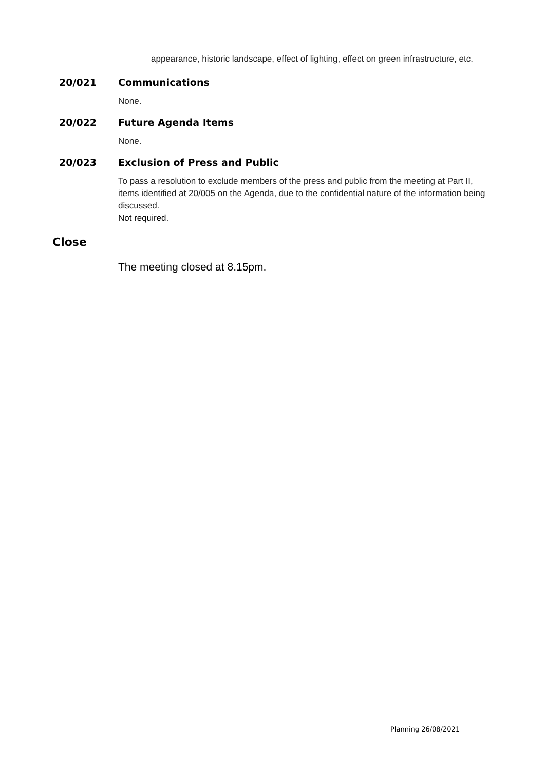appearance, historic landscape, effect of lighting, effect on green infrastructure, etc.
20/021 Communications
None.
20/022 Future Agenda Items
None.
20/023 Exclusion of Press and Public
To pass a resolution to exclude members of the press and public from the meeting at Part II, items identified at 20/005 on the Agenda, due to the confidential nature of the information being discussed.
Not required.
Close
The meeting closed at 8.15pm.
Planning 26/08/2021